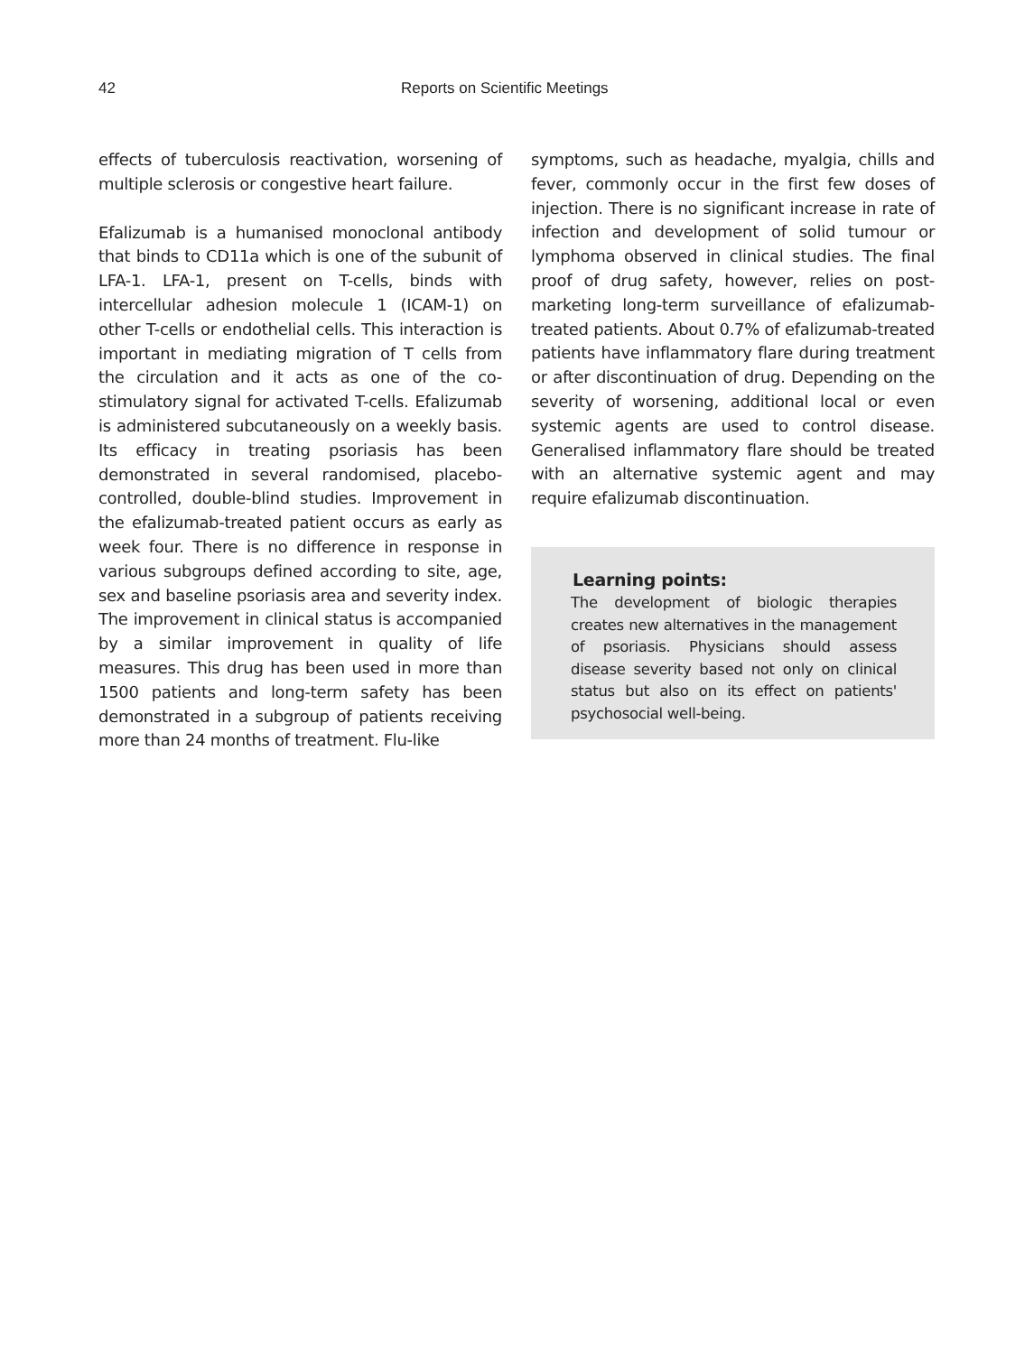42 Reports on Scientific Meetings
effects of tuberculosis reactivation, worsening of multiple sclerosis or congestive heart failure.
Efalizumab is a humanised monoclonal antibody that binds to CD11a which is one of the subunit of LFA-1. LFA-1, present on T-cells, binds with intercellular adhesion molecule 1 (ICAM-1) on other T-cells or endothelial cells. This interaction is important in mediating migration of T cells from the circulation and it acts as one of the co-stimulatory signal for activated T-cells. Efalizumab is administered subcutaneously on a weekly basis. Its efficacy in treating psoriasis has been demonstrated in several randomised, placebo-controlled, double-blind studies. Improvement in the efalizumab-treated patient occurs as early as week four. There is no difference in response in various subgroups defined according to site, age, sex and baseline psoriasis area and severity index. The improvement in clinical status is accompanied by a similar improvement in quality of life measures. This drug has been used in more than 1500 patients and long-term safety has been demonstrated in a subgroup of patients receiving more than 24 months of treatment. Flu-like
symptoms, such as headache, myalgia, chills and fever, commonly occur in the first few doses of injection. There is no significant increase in rate of infection and development of solid tumour or lymphoma observed in clinical studies. The final proof of drug safety, however, relies on post-marketing long-term surveillance of efalizumab-treated patients. About 0.7% of efalizumab-treated patients have inflammatory flare during treatment or after discontinuation of drug. Depending on the severity of worsening, additional local or even systemic agents are used to control disease. Generalised inflammatory flare should be treated with an alternative systemic agent and may require efalizumab discontinuation.
Learning points:
The development of biologic therapies creates new alternatives in the management of psoriasis. Physicians should assess disease severity based not only on clinical status but also on its effect on patients' psychosocial well-being.